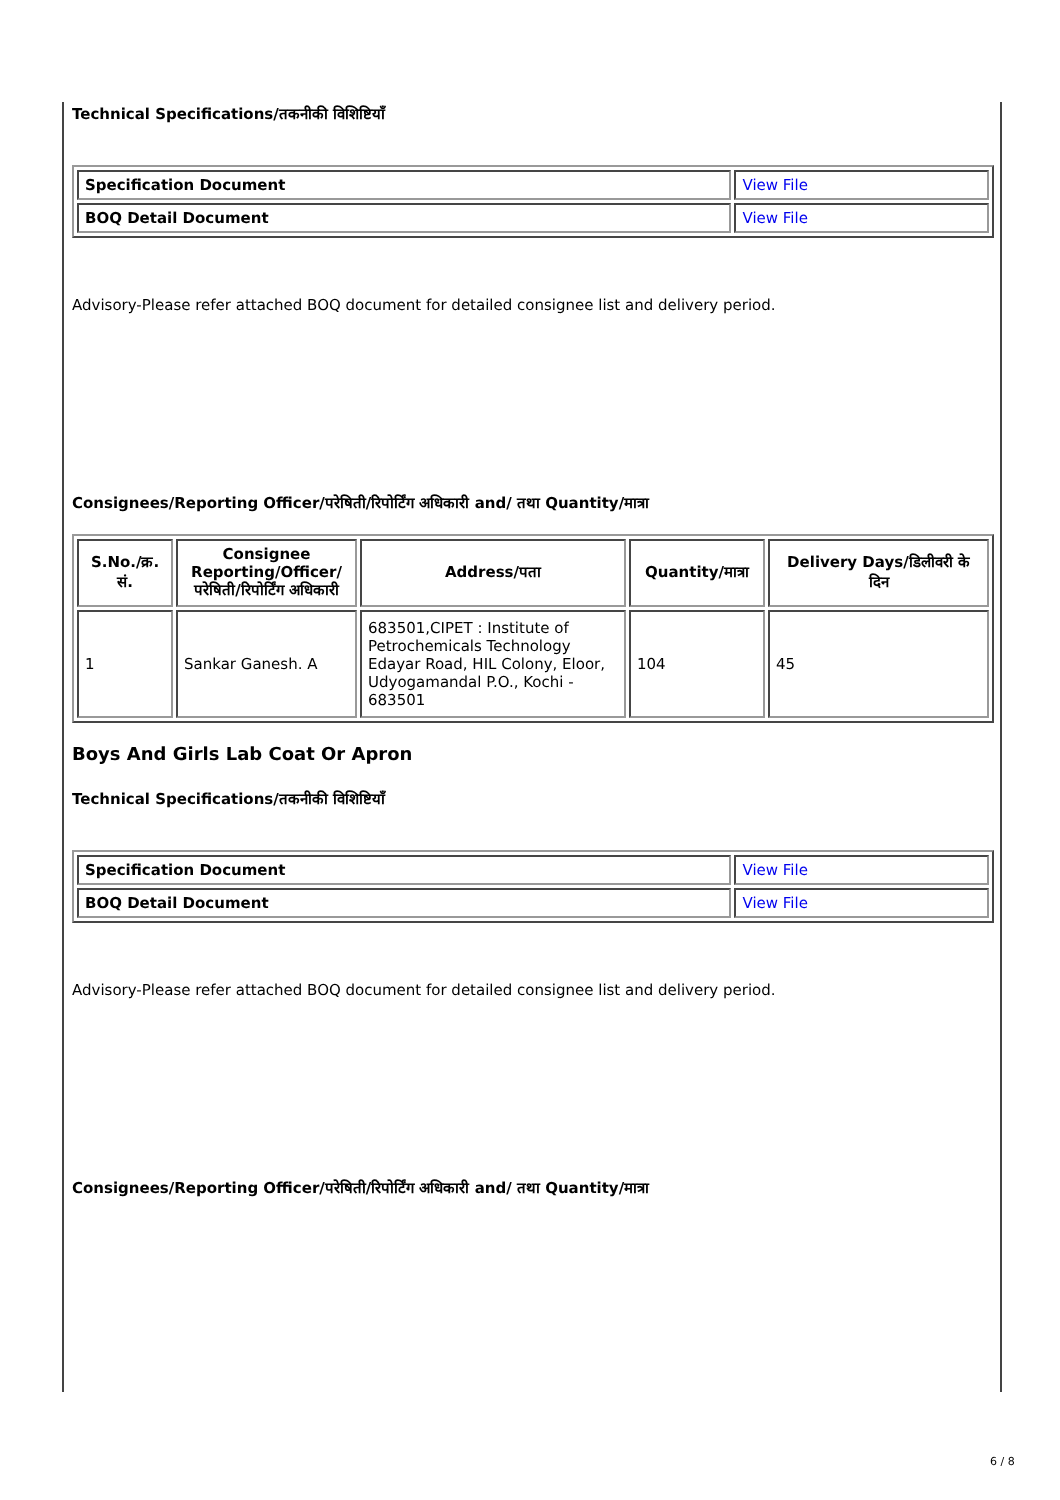Technical Specifications/तकनीकी विशिष्टियाँ
| Specification Document | View File |
| BOQ Detail Document | View File |
Advisory-Please refer attached BOQ document for detailed consignee list and delivery period.
Consignees/Reporting Officer/परेषिती/रिपोर्टिंग अधिकारी and/ तथा Quantity/मात्रा
| S.No./क्र. सं. | Consignee Reporting/Officer/ परेषिती/रिपोर्टिंग अधिकारी | Address/पता | Quantity/मात्रा | Delivery Days/डिलीवरी के दिन |
| --- | --- | --- | --- | --- |
| 1 | Sankar Ganesh. A | 683501,CIPET : Institute of Petrochemicals Technology Edayar Road, HIL Colony, Eloor, Udyogamandal P.O., Kochi - 683501 | 104 | 45 |
Boys And Girls Lab Coat Or Apron
Technical Specifications/तकनीकी विशिष्टियाँ
| Specification Document | View File |
| BOQ Detail Document | View File |
Advisory-Please refer attached BOQ document for detailed consignee list and delivery period.
Consignees/Reporting Officer/परेषिती/रिपोर्टिंग अधिकारी and/ तथा Quantity/मात्रा
6 / 8